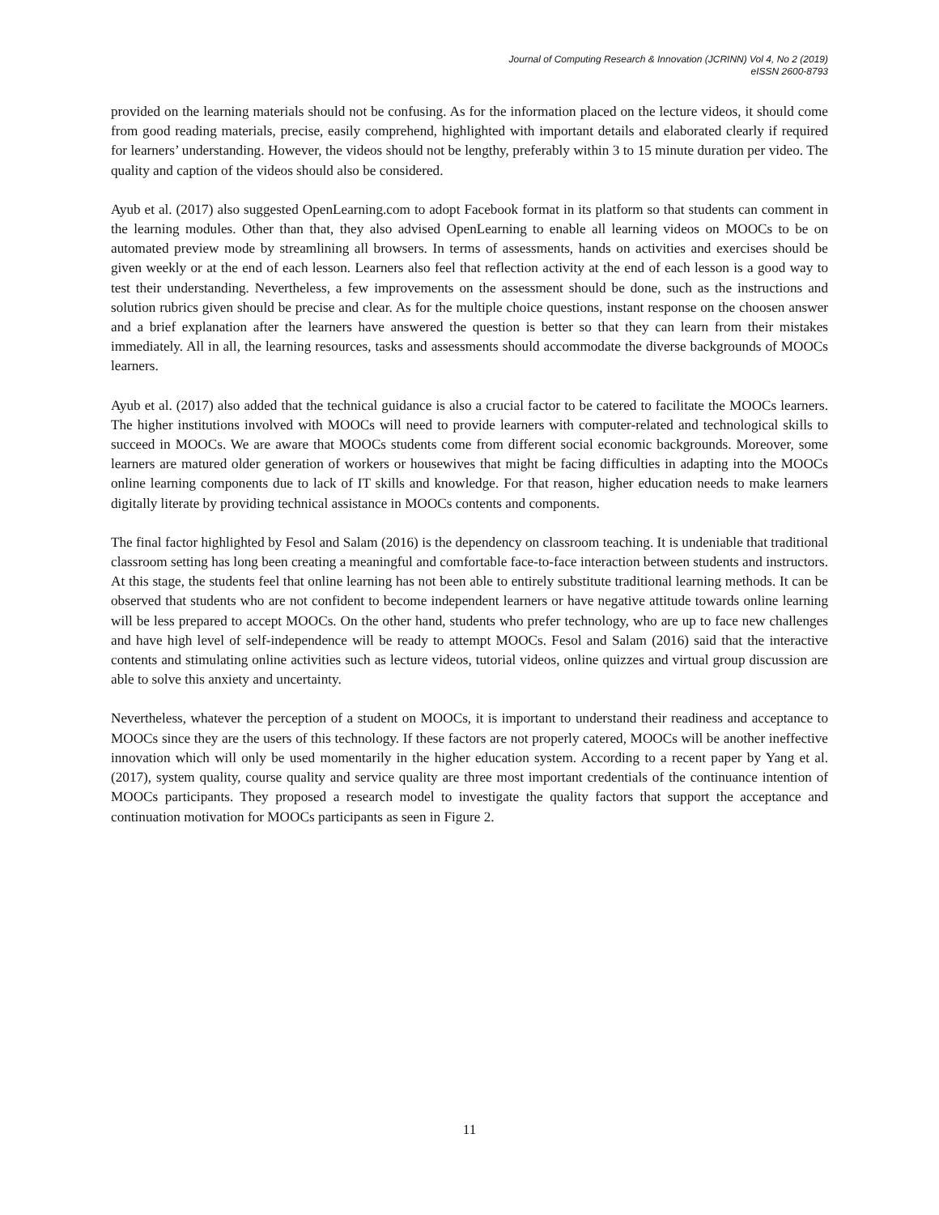Journal of Computing Research & Innovation (JCRINN) Vol 4, No 2 (2019)
eISSN 2600-8793
provided on the learning materials should not be confusing. As for the information placed on the lecture videos, it should come from good reading materials, precise, easily comprehend, highlighted with important details and elaborated clearly if required for learners’ understanding. However, the videos should not be lengthy, preferably within 3 to 15 minute duration per video. The quality and caption of the videos should also be considered.
Ayub et al. (2017) also suggested OpenLearning.com to adopt Facebook format in its platform so that students can comment in the learning modules. Other than that, they also advised OpenLearning to enable all learning videos on MOOCs to be on automated preview mode by streamlining all browsers. In terms of assessments, hands on activities and exercises should be given weekly or at the end of each lesson. Learners also feel that reflection activity at the end of each lesson is a good way to test their understanding. Nevertheless, a few improvements on the assessment should be done, such as the instructions and solution rubrics given should be precise and clear. As for the multiple choice questions, instant response on the choosen answer and a brief explanation after the learners have answered the question is better so that they can learn from their mistakes immediately. All in all, the learning resources, tasks and assessments should accommodate the diverse backgrounds of MOOCs learners.
Ayub et al. (2017) also added that the technical guidance is also a crucial factor to be catered to facilitate the MOOCs learners. The higher institutions involved with MOOCs will need to provide learners with computer-related and technological skills to succeed in MOOCs. We are aware that MOOCs students come from different social economic backgrounds. Moreover, some learners are matured older generation of workers or housewives that might be facing difficulties in adapting into the MOOCs online learning components due to lack of IT skills and knowledge. For that reason, higher education needs to make learners digitally literate by providing technical assistance in MOOCs contents and components.
The final factor highlighted by Fesol and Salam (2016) is the dependency on classroom teaching. It is undeniable that traditional classroom setting has long been creating a meaningful and comfortable face-to-face interaction between students and instructors. At this stage, the students feel that online learning has not been able to entirely substitute traditional learning methods. It can be observed that students who are not confident to become independent learners or have negative attitude towards online learning will be less prepared to accept MOOCs. On the other hand, students who prefer technology, who are up to face new challenges and have high level of self-independence will be ready to attempt MOOCs. Fesol and Salam (2016) said that the interactive contents and stimulating online activities such as lecture videos, tutorial videos, online quizzes and virtual group discussion are able to solve this anxiety and uncertainty.
Nevertheless, whatever the perception of a student on MOOCs, it is important to understand their readiness and acceptance to MOOCs since they are the users of this technology. If these factors are not properly catered, MOOCs will be another ineffective innovation which will only be used momentarily in the higher education system. According to a recent paper by Yang et al. (2017), system quality, course quality and service quality are three most important credentials of the continuance intention of MOOCs participants. They proposed a research model to investigate the quality factors that support the acceptance and continuation motivation for MOOCs participants as seen in Figure 2.
11